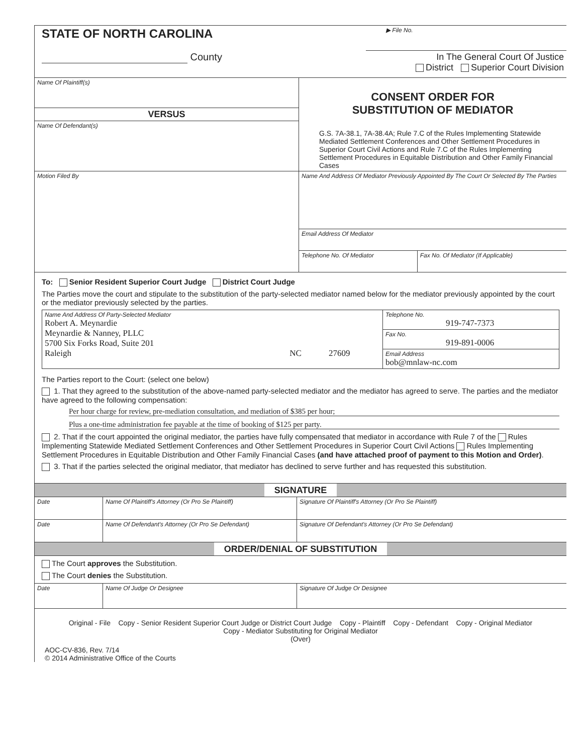| STATE OF NORTH CAROLINA | ▶ File No. |
| County | In The General Court Of Justice District Superior Court Division |
| Name Of Plaintiff(s) | CONSENT ORDER FOR SUBSTITUTION OF MEDIATOR G.S. 7A-38.1, 7A-38.4A; Rule 7.C of the Rules Implementing Statewide Mediated Settlement Conferences and Other Settlement Procedures in Superior Court Civil Actions and Rule 7.C of the Rules Implementing Settlement Procedures in Equitable Distribution and Other Family Financial Cases |
| VERSUS | |
| Name Of Defendant(s) | |
| Motion Filed By | Name And Address Of Mediator Previously Appointed By The Court Or Selected By The Parties | |
| | Email Address Of Mediator | |
| | Telephone No. Of Mediator | Fax No. Of Mediator (If Applicable) |
To: Senior Resident Superior Court Judge District Court Judge
The Parties move the court and stipulate to the substitution of the party-selected mediator named below for the mediator previously appointed by the court or the mediator previously selected by the parties.
| Name And Address Of Party-Selected Mediator Robert A. Meynardie Meynardie & Nanney, PLLC 5700 Six Forks Road, Suite 201 Raleigh NC 27609 | Telephone No. 919-747-7373 |
| | Fax No. 919-891-0006 |
| | Email Address bob@mnlaw-nc.com |
The Parties report to the Court: (select one below)
1. That they agreed to the substitution of the above-named party-selected mediator and the mediator has agreed to serve. The parties and the mediator have agreed to the following compensation:
Per hour charge for review, pre-mediation consultation, and mediation of $385 per hour;
Plus a one-time administration fee payable at the time of booking of $125 per party.
2. That if the court appointed the original mediator, the parties have fully compensated that mediator in accordance with Rule 7 of the Rules Implementing Statewide Mediated Settlement Conferences and Other Settlement Procedures in Superior Court Civil Actions Rules Implementing Settlement Procedures in Equitable Distribution and Other Family Financial Cases (and have attached proof of payment to this Motion and Order).
3. That if the parties selected the original mediator, that mediator has declined to serve further and has requested this substitution.
SIGNATURE
| Date | Name Of Plaintiff's Attorney (Or Pro Se Plaintiff) | Signature Of Plaintiff's Attorney (Or Pro Se Plaintiff) |
| Date | Name Of Defendant's Attorney (Or Pro Se Defendant) | Signature Of Defendant's Attorney (Or Pro Se Defendant) |
ORDER/DENIAL OF SUBSTITUTION
The Court approves the Substitution.
The Court denies the Substitution.
| Date | Name Of Judge Or Designee | Signature Of Judge Or Designee |
Original - File Copy - Senior Resident Superior Court Judge or District Court Judge Copy - Plaintiff Copy - Defendant Copy - Original Mediator
Copy - Mediator Substituting for Original Mediator
(Over)
AOC-CV-836, Rev. 7/14
© 2014 Administrative Office of the Courts